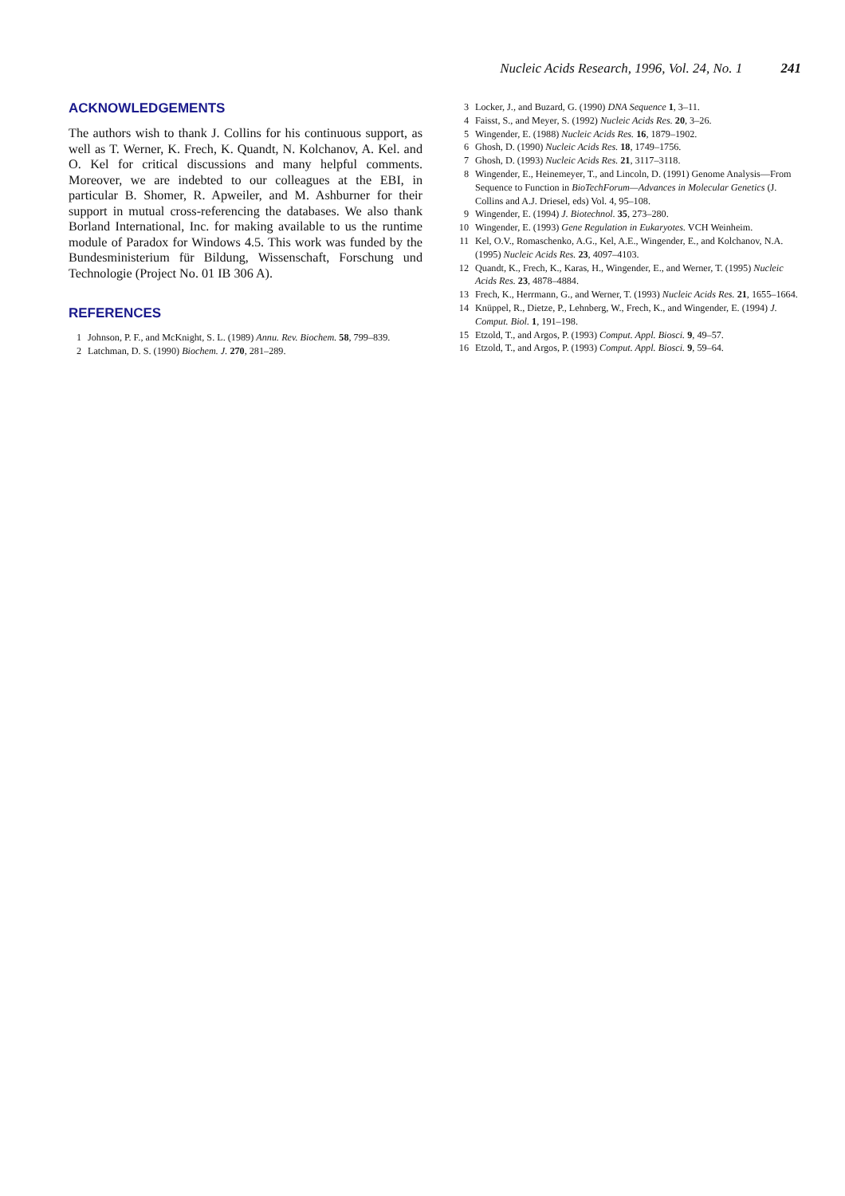Nucleic Acids Research, 1996, Vol. 24, No. 1 241
ACKNOWLEDGEMENTS
The authors wish to thank J. Collins for his continuous support, as well as T. Werner, K. Frech, K. Quandt, N. Kolchanov, A. Kel. and O. Kel for critical discussions and many helpful comments. Moreover, we are indebted to our colleagues at the EBI, in particular B. Shomer, R. Apweiler, and M. Ashburner for their support in mutual cross-referencing the databases. We also thank Borland International, Inc. for making available to us the runtime module of Paradox for Windows 4.5. This work was funded by the Bundesministerium für Bildung, Wissenschaft, Forschung und Technologie (Project No. 01 IB 306 A).
REFERENCES
1 Johnson, P. F., and McKnight, S. L. (1989) Annu. Rev. Biochem. 58, 799–839.
2 Latchman, D. S. (1990) Biochem. J. 270, 281–289.
3 Locker, J., and Buzard, G. (1990) DNA Sequence 1, 3–11.
4 Faisst, S., and Meyer, S. (1992) Nucleic Acids Res. 20, 3–26.
5 Wingender, E. (1988) Nucleic Acids Res. 16, 1879–1902.
6 Ghosh, D. (1990) Nucleic Acids Res. 18, 1749–1756.
7 Ghosh, D. (1993) Nucleic Acids Res. 21, 3117–3118.
8 Wingender, E., Heinemeyer, T., and Lincoln, D. (1991) Genome Analysis—From Sequence to Function in BioTechForum—Advances in Molecular Genetics (J. Collins and A.J. Driesel, eds) Vol. 4, 95–108.
9 Wingender, E. (1994) J. Biotechnol. 35, 273–280.
10 Wingender, E. (1993) Gene Regulation in Eukaryotes. VCH Weinheim.
11 Kel, O.V., Romaschenko, A.G., Kel, A.E., Wingender, E., and Kolchanov, N.A. (1995) Nucleic Acids Res. 23, 4097–4103.
12 Quandt, K., Frech, K., Karas, H., Wingender, E., and Werner, T. (1995) Nucleic Acids Res. 23, 4878–4884.
13 Frech, K., Herrmann, G., and Werner, T. (1993) Nucleic Acids Res. 21, 1655–1664.
14 Knüppel, R., Dietze, P., Lehnberg, W., Frech, K., and Wingender, E. (1994) J. Comput. Biol. 1, 191–198.
15 Etzold, T., and Argos, P. (1993) Comput. Appl. Biosci. 9, 49–57.
16 Etzold, T., and Argos, P. (1993) Comput. Appl. Biosci. 9, 59–64.